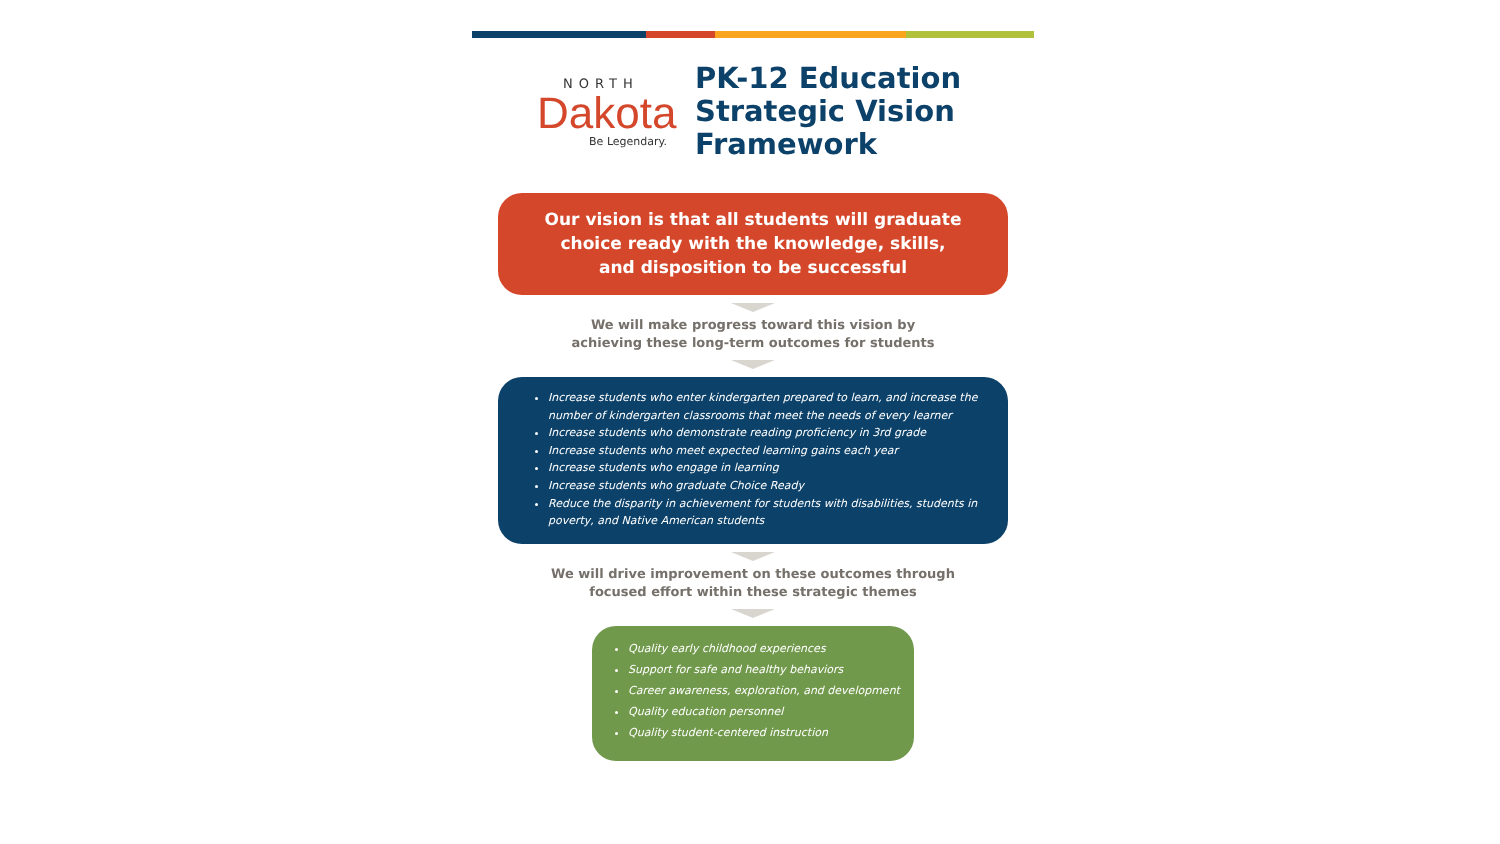NORTH
Dakota
Be Legendary.
PK-12 Education
Strategic Vision
Framework
Our vision is that all students will graduate
choice ready with the knowledge, skills,
and disposition to be successful
We will make progress toward this vision by
achieving these long-term outcomes for students
Increase students who enter kindergarten prepared to learn, and increase the number of kindergarten classrooms that meet the needs of every learner
Increase students who demonstrate reading proficiency in 3rd grade
Increase students who meet expected learning gains each year
Increase students who engage in learning
Increase students who graduate Choice Ready
Reduce the disparity in achievement for students with disabilities, students in poverty, and Native American students
We will drive improvement on these outcomes through
focused effort within these strategic themes
Quality early childhood experiences
Support for safe and healthy behaviors
Career awareness, exploration, and development
Quality education personnel
Quality student-centered instruction